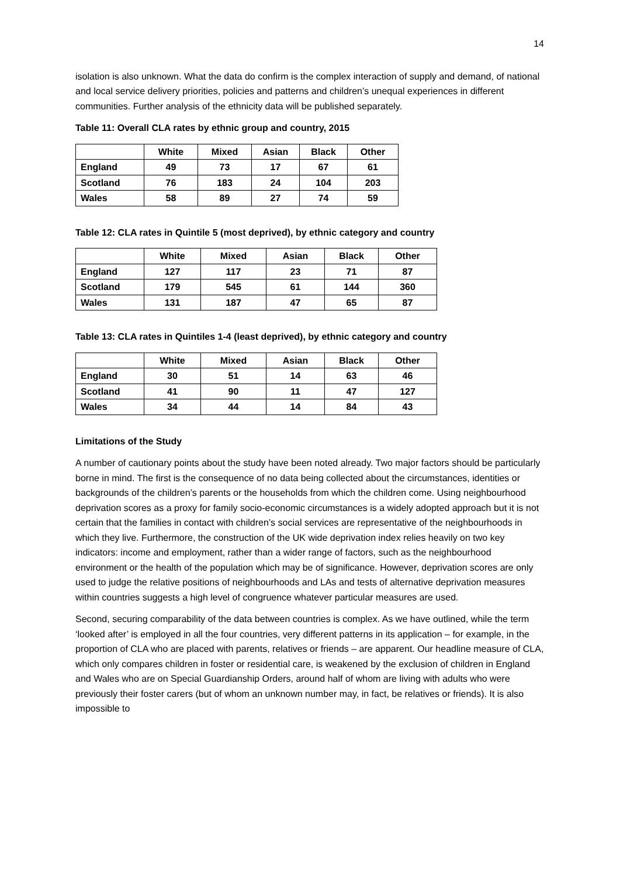14
isolation is also unknown. What the data do confirm is the complex interaction of supply and demand, of national and local service delivery priorities, policies and patterns and children’s unequal experiences in different communities. Further analysis of the ethnicity data will be published separately.
Table 11: Overall CLA rates by ethnic group and country, 2015
| | White | Mixed | Asian | Black | Other |
| --- | --- | --- | --- | --- | --- |
| England | 49 | 73 | 17 | 67 | 61 |
| Scotland | 76 | 183 | 24 | 104 | 203 |
| Wales | 58 | 89 | 27 | 74 | 59 |
Table 12: CLA rates in Quintile 5 (most deprived), by ethnic category and country
| | White | Mixed | Asian | Black | Other |
| --- | --- | --- | --- | --- | --- |
| England | 127 | 117 | 23 | 71 | 87 |
| Scotland | 179 | 545 | 61 | 144 | 360 |
| Wales | 131 | 187 | 47 | 65 | 87 |
Table 13: CLA rates in Quintiles 1-4 (least deprived), by ethnic category and country
| | White | Mixed | Asian | Black | Other |
| --- | --- | --- | --- | --- | --- |
| England | 30 | 51 | 14 | 63 | 46 |
| Scotland | 41 | 90 | 11 | 47 | 127 |
| Wales | 34 | 44 | 14 | 84 | 43 |
Limitations of the Study
A number of cautionary points about the study have been noted already. Two major factors should be particularly borne in mind. The first is the consequence of no data being collected about the circumstances, identities or backgrounds of the children’s parents or the households from which the children come. Using neighbourhood deprivation scores as a proxy for family socio-economic circumstances is a widely adopted approach but it is not certain that the families in contact with children’s social services are representative of the neighbourhoods in which they live. Furthermore, the construction of the UK wide deprivation index relies heavily on two key indicators: income and employment, rather than a wider range of factors, such as the neighbourhood environment or the health of the population which may be of significance. However, deprivation scores are only used to judge the relative positions of neighbourhoods and LAs and tests of alternative deprivation measures within countries suggests a high level of congruence whatever particular measures are used.
Second, securing comparability of the data between countries is complex. As we have outlined, while the term ‘looked after’ is employed in all the four countries, very different patterns in its application – for example, in the proportion of CLA who are placed with parents, relatives or friends – are apparent. Our headline measure of CLA, which only compares children in foster or residential care, is weakened by the exclusion of children in England and Wales who are on Special Guardianship Orders, around half of whom are living with adults who were previously their foster carers (but of whom an unknown number may, in fact, be relatives or friends). It is also impossible to